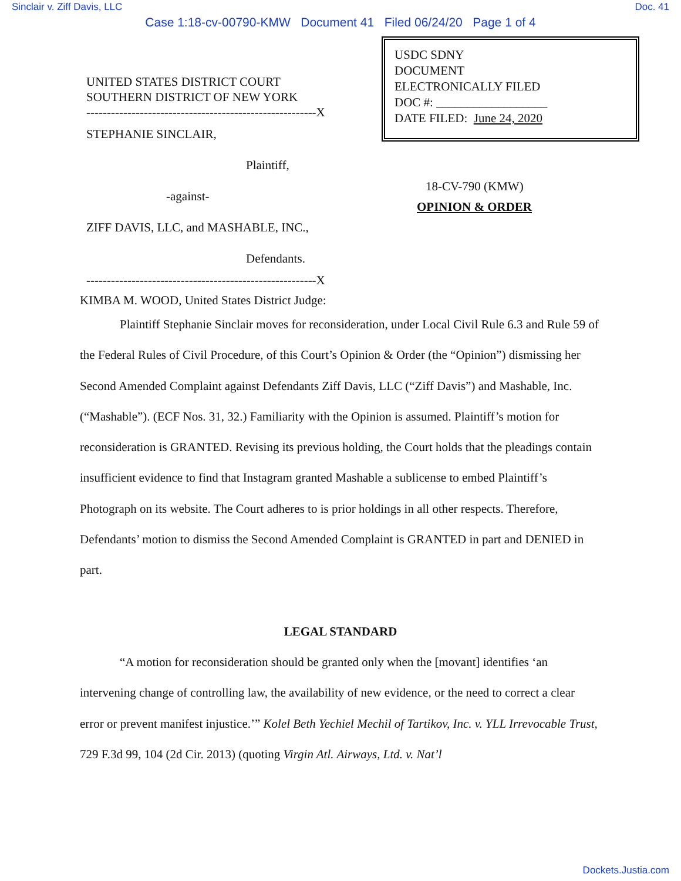Sinclair v. Ziff Davis, LLC Doc. 41
Case 1:18-cv-00790-KMW Document 41 Filed 06/24/20 Page 1 of 4
UNITED STATES DISTRICT COURT
SOUTHERN DISTRICT OF NEW YORK
--------------------------------------------------------X
STEPHANIE SINCLAIR,
Plaintiff,
-against-
ZIFF DAVIS, LLC, and MASHABLE, INC.,
Defendants.
--------------------------------------------------------X
USDC SDNY
DOCUMENT
ELECTRONICALLY FILED
DOC #: __________________
DATE FILED: June 24, 2020
18-CV-790 (KMW)
OPINION & ORDER
KIMBA M. WOOD, United States District Judge:
Plaintiff Stephanie Sinclair moves for reconsideration, under Local Civil Rule 6.3 and Rule 59 of the Federal Rules of Civil Procedure, of this Court’s Opinion & Order (the “Opinion”) dismissing her Second Amended Complaint against Defendants Ziff Davis, LLC (“Ziff Davis”) and Mashable, Inc. (“Mashable”). (ECF Nos. 31, 32.) Familiarity with the Opinion is assumed. Plaintiff’s motion for reconsideration is GRANTED. Revising its previous holding, the Court holds that the pleadings contain insufficient evidence to find that Instagram granted Mashable a sublicense to embed Plaintiff’s Photograph on its website. The Court adheres to is prior holdings in all other respects. Therefore, Defendants’ motion to dismiss the Second Amended Complaint is GRANTED in part and DENIED in part.
LEGAL STANDARD
“A motion for reconsideration should be granted only when the [movant] identifies ‘an intervening change of controlling law, the availability of new evidence, or the need to correct a clear error or prevent manifest injustice.’” Kolel Beth Yechiel Mechil of Tartikov, Inc. v. YLL Irrevocable Trust, 729 F.3d 99, 104 (2d Cir. 2013) (quoting Virgin Atl. Airways, Ltd. v. Nat’l
Dockets.Justia.com